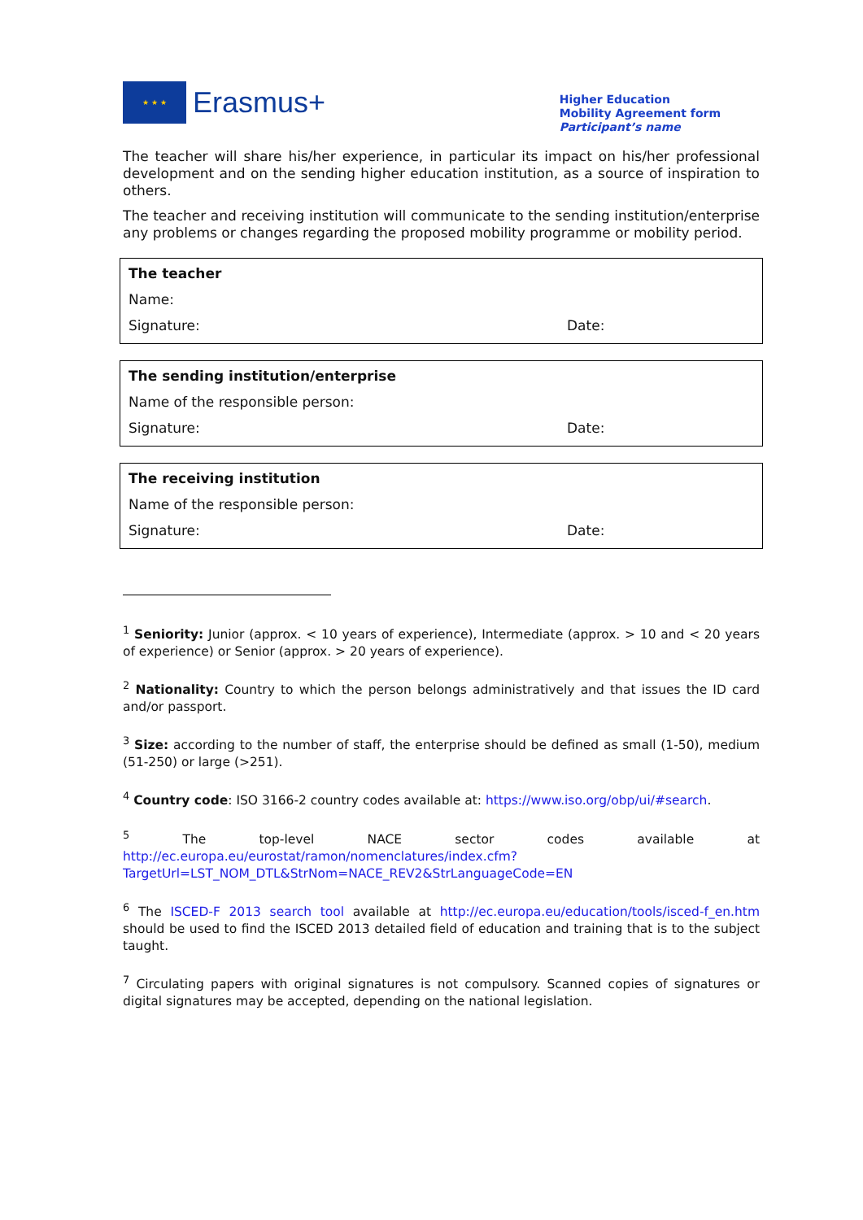★ ★ ★
Erasmus+
Higher Education
Mobility Agreement form
Participant’s name
The teacher will share his/her experience, in particular its impact on his/her professional development and on the sending higher education institution, as a source of inspiration to others.
The teacher and receiving institution will communicate to the sending institution/enterprise any problems or changes regarding the proposed mobility programme or mobility period.
The teacher
Name:
Signature: Date:
The sending institution/enterprise
Name of the responsible person:
Signature: Date:
The receiving institution
Name of the responsible person:
Signature: Date:
<sup>1</sup> Seniority: Junior (approx. < 10 years of experience), Intermediate (approx. > 10 and < 20 years of experience) or Senior (approx. > 20 years of experience).
<sup>2</sup> Nationality: Country to which the person belongs administratively and that issues the ID card and/or passport.
<sup>3</sup> Size: according to the number of staff, the enterprise should be defined as small (1-50), medium (51-250) or large (>251).
<sup>4</sup> Country code: ISO 3166-2 country codes available at: https://www.iso.org/obp/ui/#search.
<sup>5</sup> The top-level NACE sector codes available at http://ec.europa.eu/eurostat/ramon/nomenclatures/index.cfm?TargetUrl=LST_NOM_DTL&StrNom=NACE_REV2&StrLanguageCode=EN
<sup>6</sup> The ISCED-F 2013 search tool available at http://ec.europa.eu/education/tools/isced-f_en.htm should be used to find the ISCED 2013 detailed field of education and training that is to the subject taught.
<sup>7</sup> Circulating papers with original signatures is not compulsory. Scanned copies of signatures or digital signatures may be accepted, depending on the national legislation.